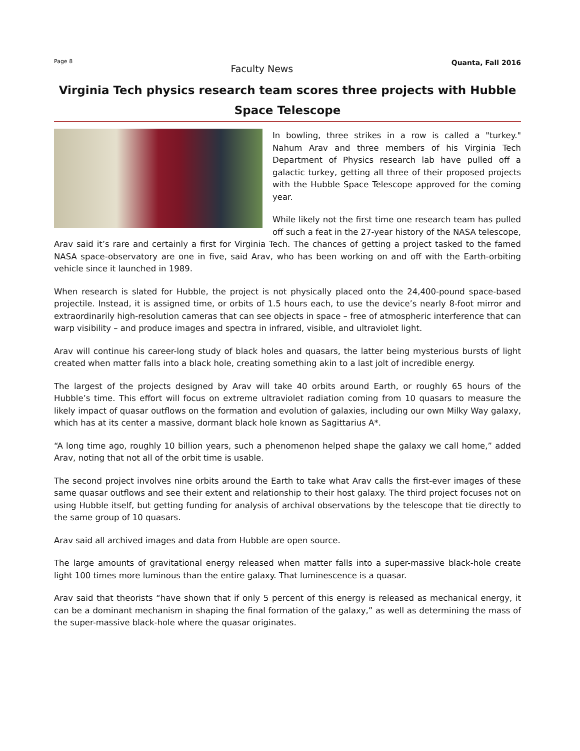Page 8 Faculty News Quanta, Fall 2016
Virginia Tech physics research team scores three projects with Hubble Space Telescope
In bowling, three strikes in a row is called a "turkey." Nahum Arav and three members of his Virginia Tech Department of Physics research lab have pulled off a galactic turkey, getting all three of their proposed projects with the Hubble Space Telescope approved for the coming year.
While likely not the first time one research team has pulled off such a feat in the 27-year history of the NASA telescope, Arav said it’s rare and certainly a first for Virginia Tech. The chances of getting a project tasked to the famed NASA space-observatory are one in five, said Arav, who has been working on and off with the Earth-orbiting vehicle since it launched in 1989.
When research is slated for Hubble, the project is not physically placed onto the 24,400-pound space-based projectile. Instead, it is assigned time, or orbits of 1.5 hours each, to use the device’s nearly 8-foot mirror and extraordinarily high-resolution cameras that can see objects in space – free of atmospheric interference that can warp visibility – and produce images and spectra in infrared, visible, and ultraviolet light.
Arav will continue his career-long study of black holes and quasars, the latter being mysterious bursts of light created when matter falls into a black hole, creating something akin to a last jolt of incredible energy.
The largest of the projects designed by Arav will take 40 orbits around Earth, or roughly 65 hours of the Hubble’s time. This effort will focus on extreme ultraviolet radiation coming from 10 quasars to measure the likely impact of quasar outflows on the formation and evolution of galaxies, including our own Milky Way galaxy, which has at its center a massive, dormant black hole known as Sagittarius A*.
“A long time ago, roughly 10 billion years, such a phenomenon helped shape the galaxy we call home,” added Arav, noting that not all of the orbit time is usable.
The second project involves nine orbits around the Earth to take what Arav calls the first-ever images of these same quasar outflows and see their extent and relationship to their host galaxy. The third project focuses not on using Hubble itself, but getting funding for analysis of archival observations by the telescope that tie directly to the same group of 10 quasars.
Arav said all archived images and data from Hubble are open source.
The large amounts of gravitational energy released when matter falls into a super-massive black-hole create light 100 times more luminous than the entire galaxy. That luminescence is a quasar.
Arav said that theorists “have shown that if only 5 percent of this energy is released as mechanical energy, it can be a dominant mechanism in shaping the final formation of the galaxy,” as well as determining the mass of the super-massive black-hole where the quasar originates.